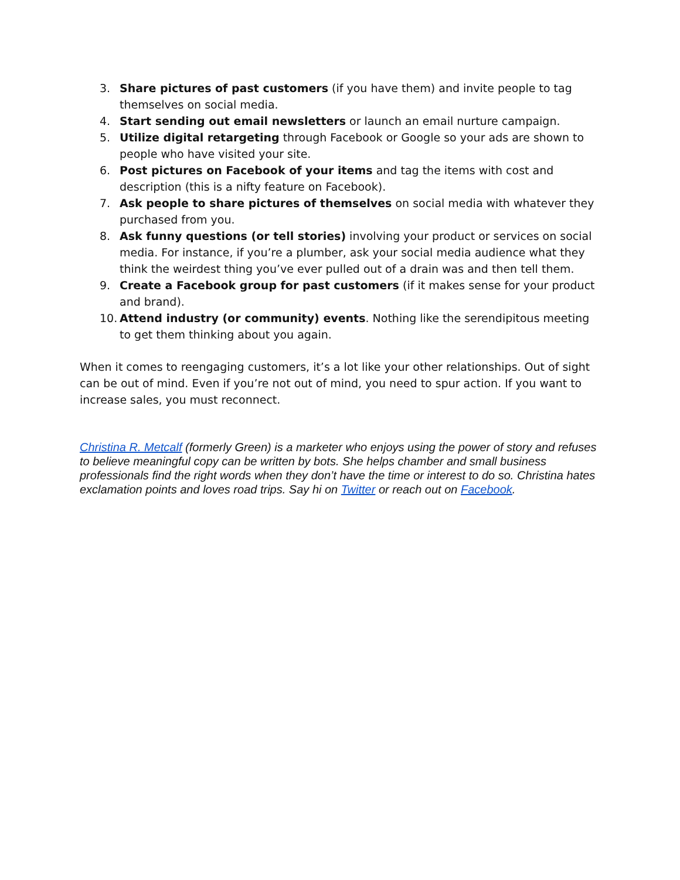3. Share pictures of past customers (if you have them) and invite people to tag themselves on social media.
4. Start sending out email newsletters or launch an email nurture campaign.
5. Utilize digital retargeting through Facebook or Google so your ads are shown to people who have visited your site.
6. Post pictures on Facebook of your items and tag the items with cost and description (this is a nifty feature on Facebook).
7. Ask people to share pictures of themselves on social media with whatever they purchased from you.
8. Ask funny questions (or tell stories) involving your product or services on social media. For instance, if you’re a plumber, ask your social media audience what they think the weirdest thing you’ve ever pulled out of a drain was and then tell them.
9. Create a Facebook group for past customers (if it makes sense for your product and brand).
10. Attend industry (or community) events. Nothing like the serendipitous meeting to get them thinking about you again.
When it comes to reengaging customers, it’s a lot like your other relationships. Out of sight can be out of mind. Even if you’re not out of mind, you need to spur action. If you want to increase sales, you must reconnect.
Christina R. Metcalf (formerly Green) is a marketer who enjoys using the power of story and refuses to believe meaningful copy can be written by bots. She helps chamber and small business professionals find the right words when they don’t have the time or interest to do so. Christina hates exclamation points and loves road trips. Say hi on Twitter or reach out on Facebook.